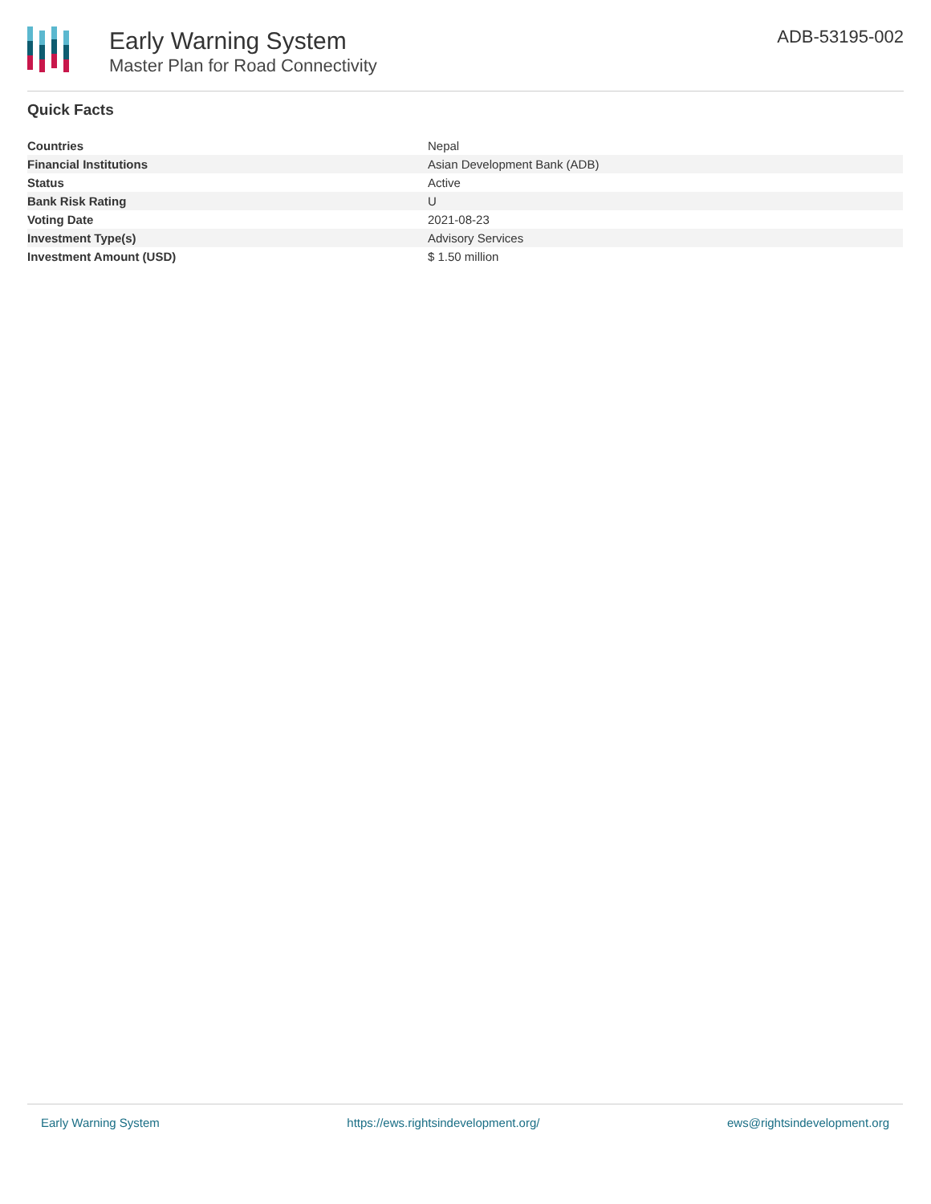Early Warning System
Master Plan for Road Connectivity
ADB-53195-002
Quick Facts
| Countries | Nepal |
| Financial Institutions | Asian Development Bank (ADB) |
| Status | Active |
| Bank Risk Rating | U |
| Voting Date | 2021-08-23 |
| Investment Type(s) | Advisory Services |
| Investment Amount (USD) | $ 1.50 million |
Early Warning System https://ews.rightsindevelopment.org/ ews@rightsindevelopment.org